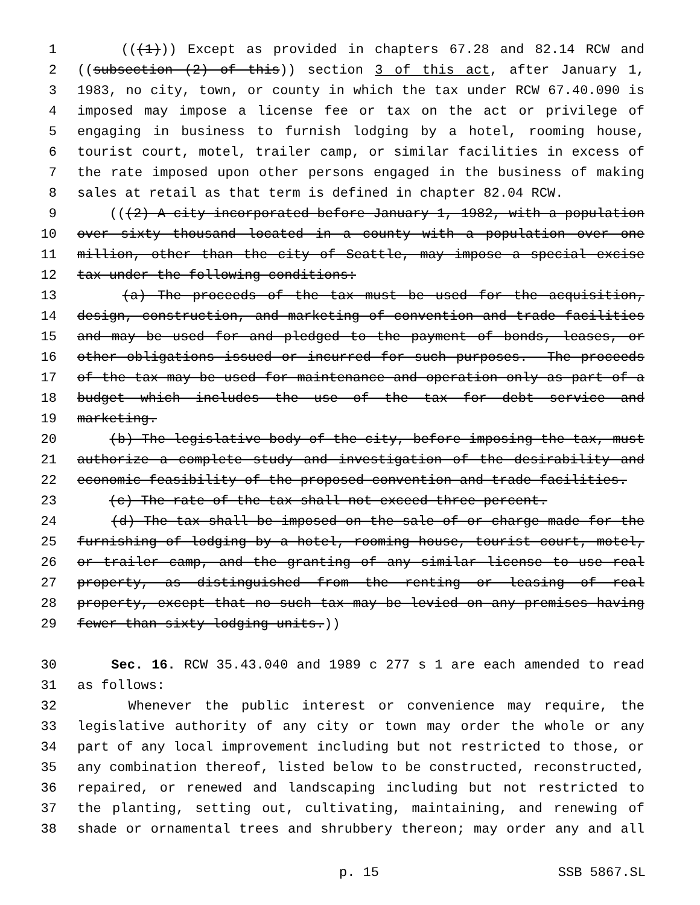1 (((1))) Except as provided in chapters 67.28 and 82.14 RCW and
2 ((subsection (2) of this)) section 3 of this act, after January 1,
3 1983, no city, town, or county in which the tax under RCW 67.40.090 is
4 imposed may impose a license fee or tax on the act or privilege of
5 engaging in business to furnish lodging by a hotel, rooming house,
6 tourist court, motel, trailer camp, or similar facilities in excess of
7 the rate imposed upon other persons engaged in the business of making
8 sales at retail as that term is defined in chapter 82.04 RCW.
9 (((2) A city incorporated before January 1, 1982, with a population
10 over sixty thousand located in a county with a population over one
11 million, other than the city of Seattle, may impose a special excise
12 tax under the following conditions:
13 (a) The proceeds of the tax must be used for the acquisition,
14 design, construction, and marketing of convention and trade facilities
15 and may be used for and pledged to the payment of bonds, leases, or
16 other obligations issued or incurred for such purposes. The proceeds
17 of the tax may be used for maintenance and operation only as part of a
18 budget which includes the use of the tax for debt service and
19 marketing.
20 (b) The legislative body of the city, before imposing the tax, must
21 authorize a complete study and investigation of the desirability and
22 economic feasibility of the proposed convention and trade facilities.
23 (c) The rate of the tax shall not exceed three percent.
24 (d) The tax shall be imposed on the sale of or charge made for the
25 furnishing of lodging by a hotel, rooming house, tourist court, motel,
26 or trailer camp, and the granting of any similar license to use real
27 property, as distinguished from the renting or leasing of real
28 property, except that no such tax may be levied on any premises having
29 fewer than sixty lodging units.))
30 Sec. 16. RCW 35.43.040 and 1989 c 277 s 1 are each amended to read
31 as follows:
32 Whenever the public interest or convenience may require, the
33 legislative authority of any city or town may order the whole or any
34 part of any local improvement including but not restricted to those, or
35 any combination thereof, listed below to be constructed, reconstructed,
36 repaired, or renewed and landscaping including but not restricted to
37 the planting, setting out, cultivating, maintaining, and renewing of
38 shade or ornamental trees and shrubbery thereon; may order any and all
p. 15 SSB 5867.SL